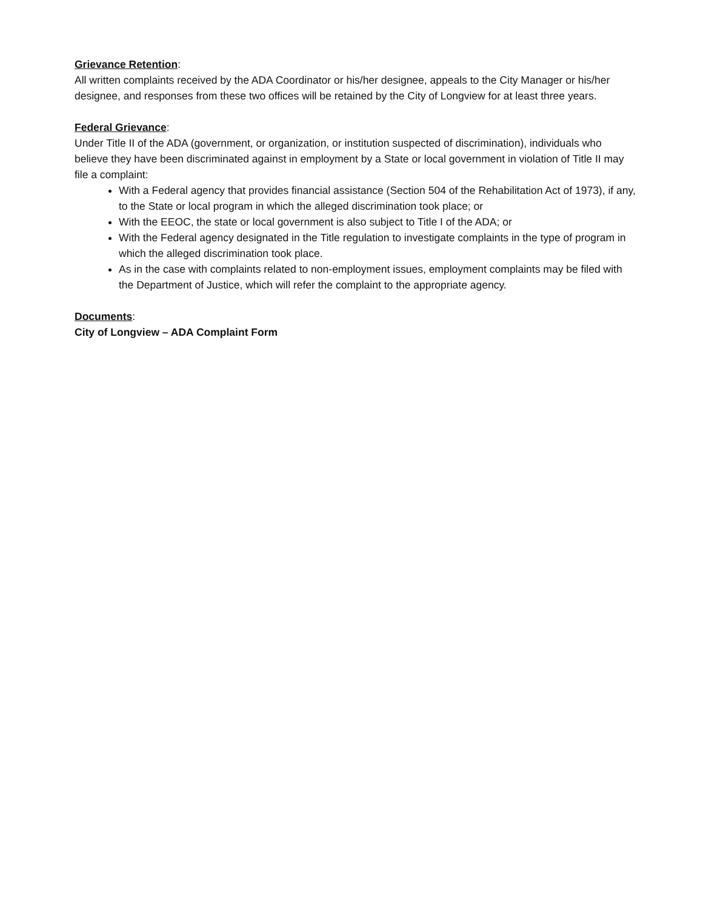Grievance Retention:
All written complaints received by the ADA Coordinator or his/her designee, appeals to the City Manager or his/her designee, and responses from these two offices will be retained by the City of Longview for at least three years.
Federal Grievance:
Under Title II of the ADA (government, or organization, or institution suspected of discrimination), individuals who believe they have been discriminated against in employment by a State or local government in violation of Title II may file a complaint:
With a Federal agency that provides financial assistance (Section 504 of the Rehabilitation Act of 1973), if any, to the State or local program in which the alleged discrimination took place; or
With the EEOC, the state or local government is also subject to Title I of the ADA; or
With the Federal agency designated in the Title regulation to investigate complaints in the type of program in which the alleged discrimination took place.
As in the case with complaints related to non-employment issues, employment complaints may be filed with the Department of Justice, which will refer the complaint to the appropriate agency.
Documents:
City of Longview – ADA Complaint Form